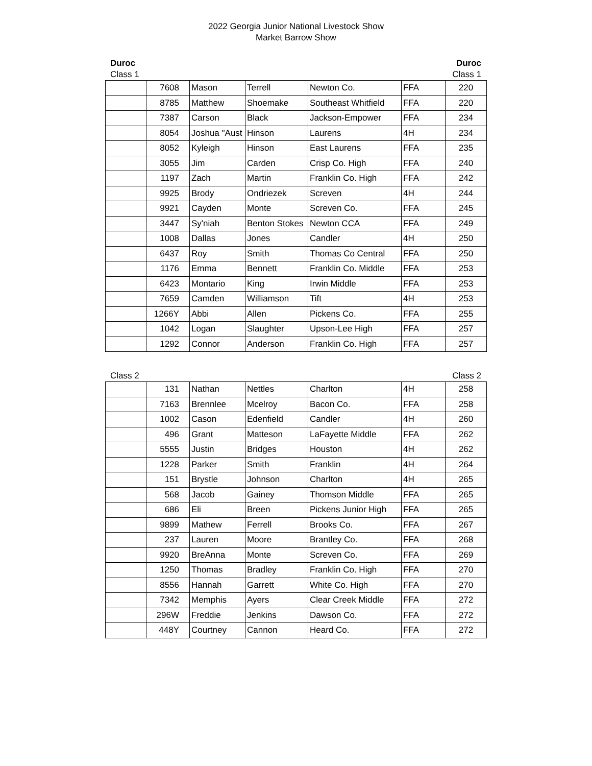2022 Georgia Junior National Livestock Show
Market Barrow Show
Duroc Duroc
Class 1 Class 1
| | 7608 | Mason | Terrell | Newton Co. | FFA | 220 |
| | 8785 | Matthew | Shoemake | Southeast Whitfield | FFA | 220 |
| | 7387 | Carson | Black | Jackson-Empower | FFA | 234 |
| | 8054 | Joshua "Aust | Hinson | Laurens | 4H | 234 |
| | 8052 | Kyleigh | Hinson | East Laurens | FFA | 235 |
| | 3055 | Jim | Carden | Crisp Co. High | FFA | 240 |
| | 1197 | Zach | Martin | Franklin Co. High | FFA | 242 |
| | 9925 | Brody | Ondriezek | Screven | 4H | 244 |
| | 9921 | Cayden | Monte | Screven Co. | FFA | 245 |
| | 3447 | Sy'niah | Benton Stokes | Newton CCA | FFA | 249 |
| | 1008 | Dallas | Jones | Candler | 4H | 250 |
| | 6437 | Roy | Smith | Thomas Co Central | FFA | 250 |
| | 1176 | Emma | Bennett | Franklin Co. Middle | FFA | 253 |
| | 6423 | Montario | King | Irwin Middle | FFA | 253 |
| | 7659 | Camden | Williamson | Tift | 4H | 253 |
| | 1266Y | Abbi | Allen | Pickens Co. | FFA | 255 |
| | 1042 | Logan | Slaughter | Upson-Lee High | FFA | 257 |
| | 1292 | Connor | Anderson | Franklin Co. High | FFA | 257 |
Class 2 Class 2
| | 131 | Nathan | Nettles | Charlton | 4H | 258 |
| | 7163 | Brennlee | Mcelroy | Bacon Co. | FFA | 258 |
| | 1002 | Cason | Edenfield | Candler | 4H | 260 |
| | 496 | Grant | Matteson | LaFayette Middle | FFA | 262 |
| | 5555 | Justin | Bridges | Houston | 4H | 262 |
| | 1228 | Parker | Smith | Franklin | 4H | 264 |
| | 151 | Brystle | Johnson | Charlton | 4H | 265 |
| | 568 | Jacob | Gainey | Thomson Middle | FFA | 265 |
| | 686 | Eli | Breen | Pickens Junior High | FFA | 265 |
| | 9899 | Mathew | Ferrell | Brooks Co. | FFA | 267 |
| | 237 | Lauren | Moore | Brantley Co. | FFA | 268 |
| | 9920 | BreAnna | Monte | Screven Co. | FFA | 269 |
| | 1250 | Thomas | Bradley | Franklin Co. High | FFA | 270 |
| | 8556 | Hannah | Garrett | White Co. High | FFA | 270 |
| | 7342 | Memphis | Ayers | Clear Creek Middle | FFA | 272 |
| | 296W | Freddie | Jenkins | Dawson Co. | FFA | 272 |
| | 448Y | Courtney | Cannon | Heard Co. | FFA | 272 |